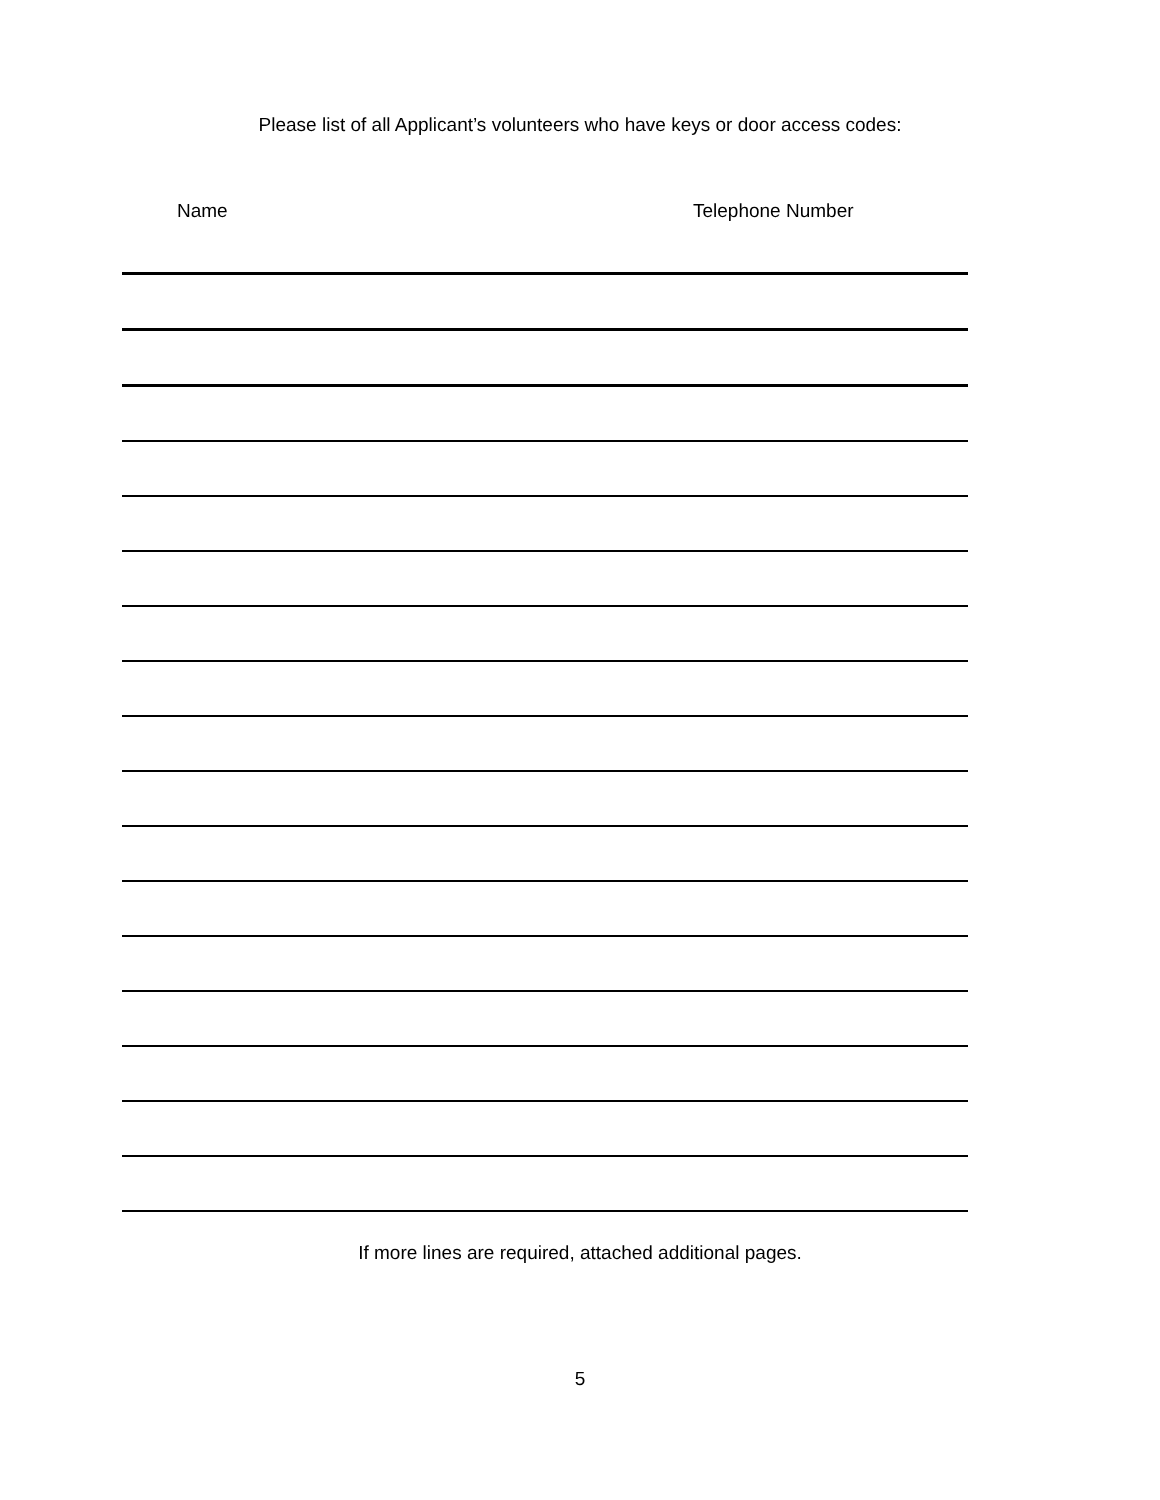Please list of all Applicant’s volunteers who have keys or door access codes:
Name Telephone Number
If more lines are required, attached additional pages.
5